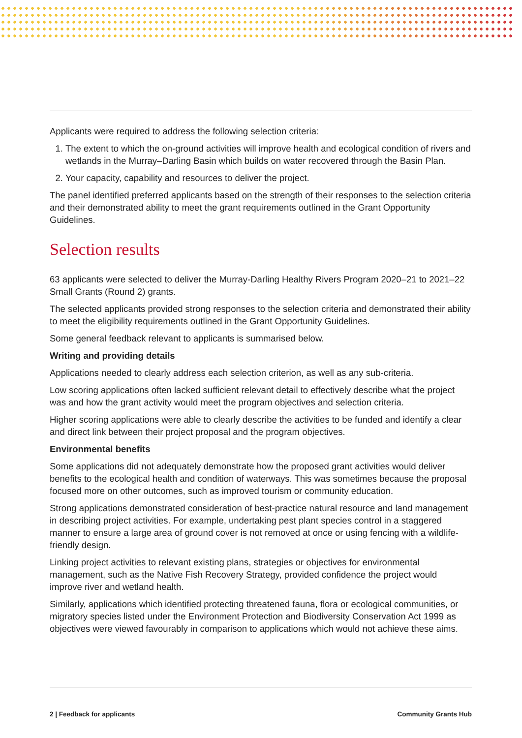Applicants were required to address the following selection criteria:
1. The extent to which the on-ground activities will improve health and ecological condition of rivers and wetlands in the Murray–Darling Basin which builds on water recovered through the Basin Plan.
2. Your capacity, capability and resources to deliver the project.
The panel identified preferred applicants based on the strength of their responses to the selection criteria and their demonstrated ability to meet the grant requirements outlined in the Grant Opportunity Guidelines.
Selection results
63 applicants were selected to deliver the Murray-Darling Healthy Rivers Program 2020–21 to 2021–22 Small Grants (Round 2) grants.
The selected applicants provided strong responses to the selection criteria and demonstrated their ability to meet the eligibility requirements outlined in the Grant Opportunity Guidelines.
Some general feedback relevant to applicants is summarised below.
Writing and providing details
Applications needed to clearly address each selection criterion, as well as any sub-criteria.
Low scoring applications often lacked sufficient relevant detail to effectively describe what the project was and how the grant activity would meet the program objectives and selection criteria.
Higher scoring applications were able to clearly describe the activities to be funded and identify a clear and direct link between their project proposal and the program objectives.
Environmental benefits
Some applications did not adequately demonstrate how the proposed grant activities would deliver benefits to the ecological health and condition of waterways. This was sometimes because the proposal focused more on other outcomes, such as improved tourism or community education.
Strong applications demonstrated consideration of best-practice natural resource and land management in describing project activities. For example, undertaking pest plant species control in a staggered manner to ensure a large area of ground cover is not removed at once or using fencing with a wildlife-friendly design.
Linking project activities to relevant existing plans, strategies or objectives for environmental management, such as the Native Fish Recovery Strategy, provided confidence the project would improve river and wetland health.
Similarly, applications which identified protecting threatened fauna, flora or ecological communities, or migratory species listed under the Environment Protection and Biodiversity Conservation Act 1999 as objectives were viewed favourably in comparison to applications which would not achieve these aims.
2 | Feedback for applicants Community Grants Hub